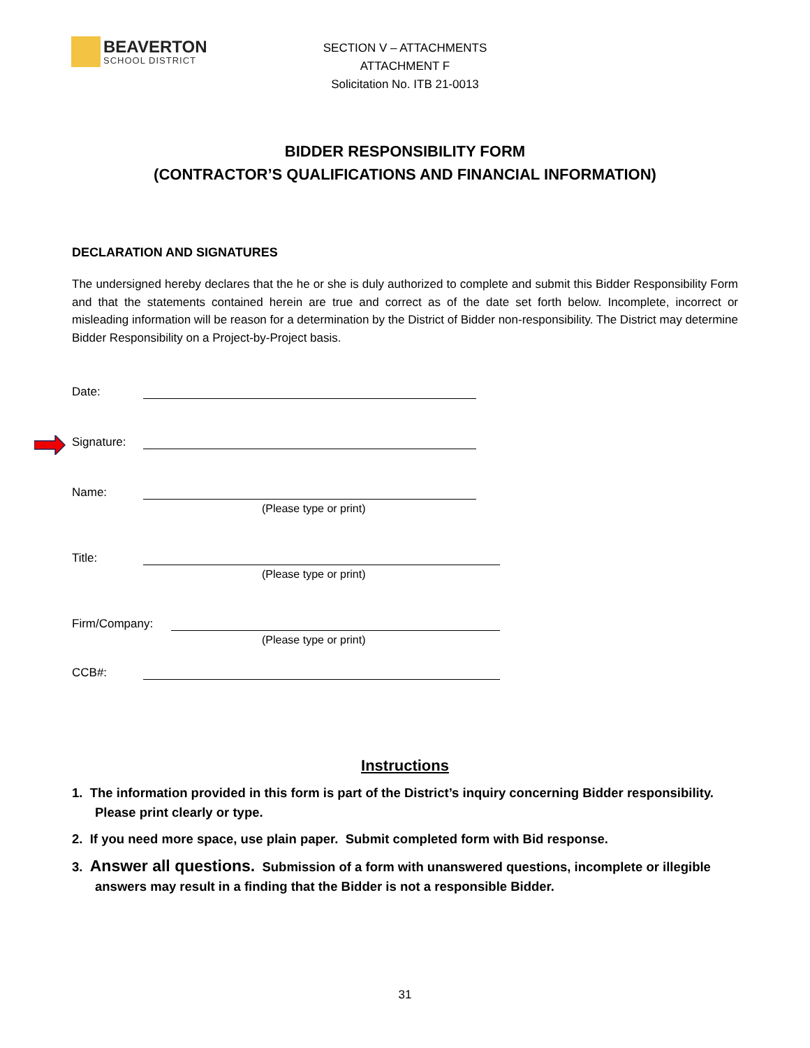BEAVERTON
SCHOOL DISTRICT
SECTION V – ATTACHMENTS
ATTACHMENT F
Solicitation No. ITB 21-0013
BIDDER RESPONSIBILITY FORM
(CONTRACTOR’S QUALIFICATIONS AND FINANCIAL INFORMATION)
DECLARATION AND SIGNATURES
The undersigned hereby declares that the he or she is duly authorized to complete and submit this Bidder Responsibility Form and that the statements contained herein are true and correct as of the date set forth below. Incomplete, incorrect or misleading information will be reason for a determination by the District of Bidder non-responsibility. The District may determine Bidder Responsibility on a Project-by-Project basis.
Date:
Signature:
Name:
(Please type or print)
Title:
(Please type or print)
Firm/Company:
(Please type or print)
CCB#:
Instructions
1. The information provided in this form is part of the District’s inquiry concerning Bidder responsibility. Please print clearly or type.
2. If you need more space, use plain paper. Submit completed form with Bid response.
3. Answer all questions. Submission of a form with unanswered questions, incomplete or illegible answers may result in a finding that the Bidder is not a responsible Bidder.
31